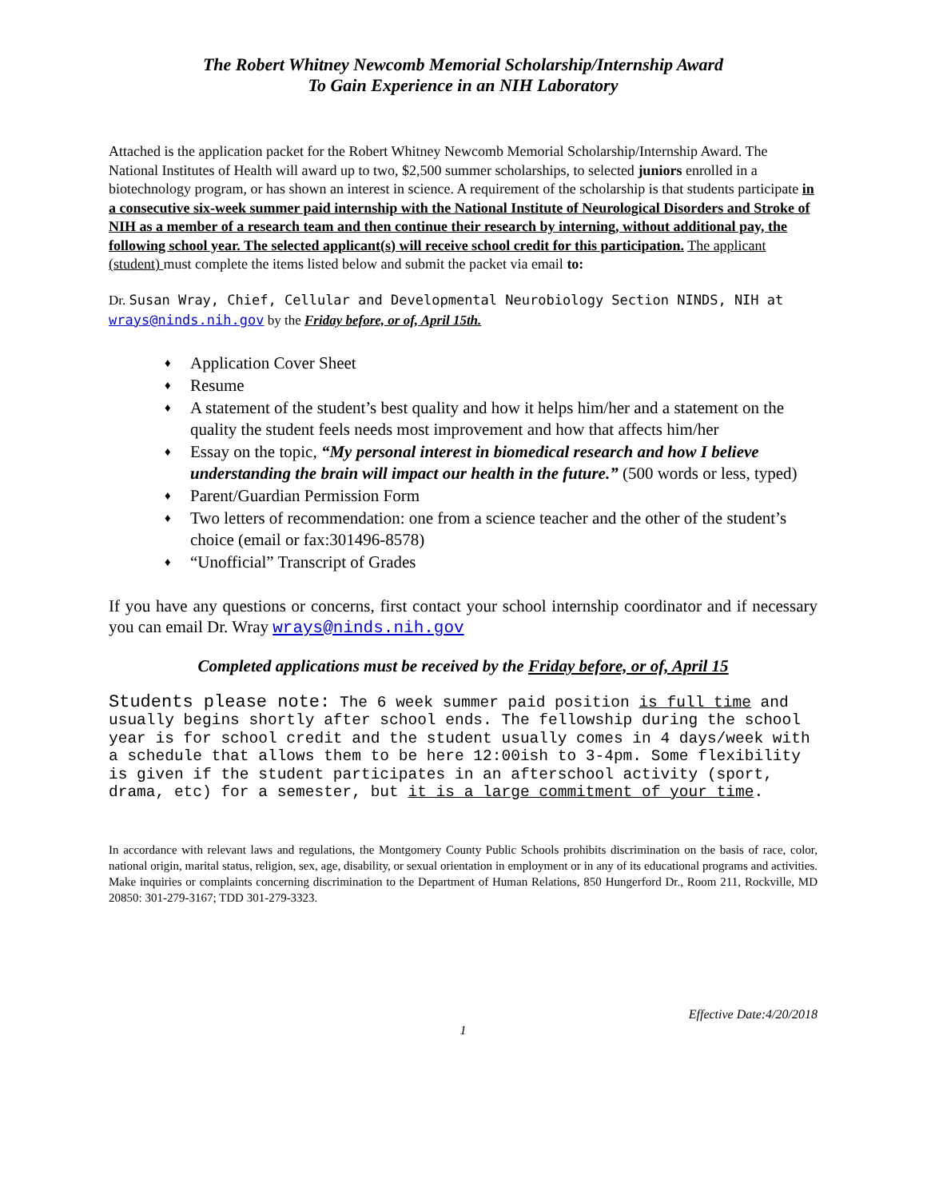The Robert Whitney Newcomb Memorial Scholarship/Internship Award
To Gain Experience in an NIH Laboratory
Attached is the application packet for the Robert Whitney Newcomb Memorial Scholarship/Internship Award. The National Institutes of Health will award up to two, $2,500 summer scholarships, to selected juniors enrolled in a biotechnology program, or has shown an interest in science. A requirement of the scholarship is that students participate in a consecutive six-week summer paid internship with the National Institute of Neurological Disorders and Stroke of NIH as a member of a research team and then continue their research by interning, without additional pay, the following school year. The selected applicant(s) will receive school credit for this participation. The applicant (student) must complete the items listed below and submit the packet via email to:
Dr. Susan Wray, Chief, Cellular and Developmental Neurobiology Section NINDS, NIH at wrays@ninds.nih.gov by the Friday before, or of, April 15th.
♦ Application Cover Sheet
♦ Resume
♦ A statement of the student’s best quality and how it helps him/her and a statement on the quality the student feels needs most improvement and how that affects him/her
♦ Essay on the topic, “My personal interest in biomedical research and how I believe understanding the brain will impact our health in the future.” (500 words or less, typed)
♦ Parent/Guardian Permission Form
♦ Two letters of recommendation: one from a science teacher and the other of the student’s choice (email or fax:301496-8578)
♦ “Unofficial” Transcript of Grades
If you have any questions or concerns, first contact your school internship coordinator and if necessary you can email Dr. Wray wrays@ninds.nih.gov
Completed applications must be received by the Friday before, or of, April 15
Students please note: The 6 week summer paid position is full time and usually begins shortly after school ends. The fellowship during the school year is for school credit and the student usually comes in 4 days/week with a schedule that allows them to be here 12:00ish to 3-4pm. Some flexibility is given if the student participates in an afterschool activity (sport, drama, etc) for a semester, but it is a large commitment of your time.
In accordance with relevant laws and regulations, the Montgomery County Public Schools prohibits discrimination on the basis of race, color, national origin, marital status, religion, sex, age, disability, or sexual orientation in employment or in any of its educational programs and activities. Make inquiries or complaints concerning discrimination to the Department of Human Relations, 850 Hungerford Dr., Room 211, Rockville, MD 20850: 301-279-3167; TDD 301-279-3323.
Effective Date:4/20/2018
1